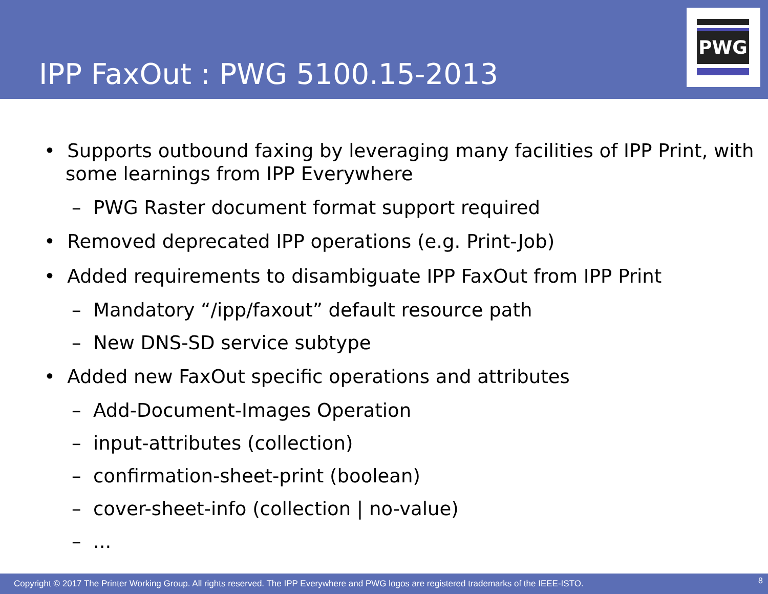IPP FaxOut : PWG 5100.15-2013
PWG
• Supports outbound faxing by leveraging many facilities of IPP Print, with some learnings from IPP Everywhere
– PWG Raster document format support required
• Removed deprecated IPP operations (e.g. Print-Job)
• Added requirements to disambiguate IPP FaxOut from IPP Print
– Mandatory “/ipp/faxout” default resource path
– New DNS-SD service subtype
• Added new FaxOut specific operations and attributes
– Add-Document-Images Operation
– input-attributes (collection)
– confirmation-sheet-print (boolean)
– cover-sheet-info (collection | no-value)
– ...
Copyright © 2017 The Printer Working Group. All rights reserved. The IPP Everywhere and PWG logos are registered trademarks of the IEEE-ISTO. 8